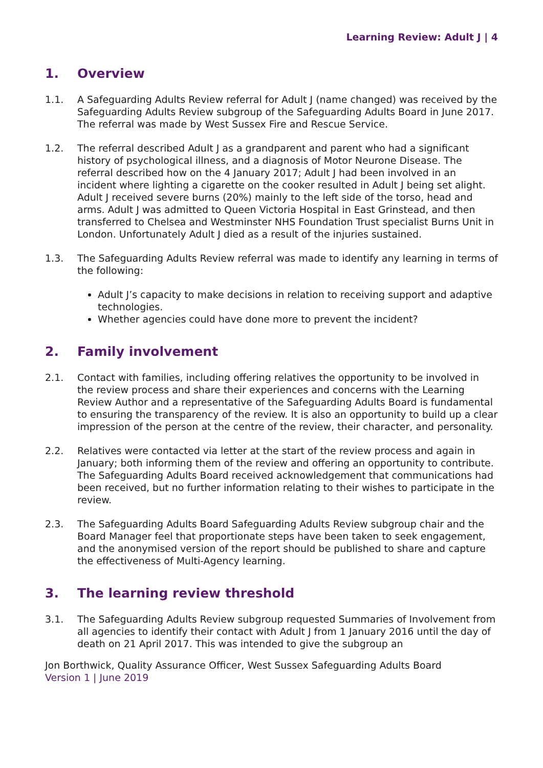Learning Review: Adult J | 4
1. Overview
1.1. A Safeguarding Adults Review referral for Adult J (name changed) was received by the Safeguarding Adults Review subgroup of the Safeguarding Adults Board in June 2017. The referral was made by West Sussex Fire and Rescue Service.
1.2. The referral described Adult J as a grandparent and parent who had a significant history of psychological illness, and a diagnosis of Motor Neurone Disease. The referral described how on the 4 January 2017; Adult J had been involved in an incident where lighting a cigarette on the cooker resulted in Adult J being set alight. Adult J received severe burns (20%) mainly to the left side of the torso, head and arms. Adult J was admitted to Queen Victoria Hospital in East Grinstead, and then transferred to Chelsea and Westminster NHS Foundation Trust specialist Burns Unit in London. Unfortunately Adult J died as a result of the injuries sustained.
1.3. The Safeguarding Adults Review referral was made to identify any learning in terms of the following:
Adult J’s capacity to make decisions in relation to receiving support and adaptive technologies.
Whether agencies could have done more to prevent the incident?
2. Family involvement
2.1. Contact with families, including offering relatives the opportunity to be involved in the review process and share their experiences and concerns with the Learning Review Author and a representative of the Safeguarding Adults Board is fundamental to ensuring the transparency of the review. It is also an opportunity to build up a clear impression of the person at the centre of the review, their character, and personality.
2.2. Relatives were contacted via letter at the start of the review process and again in January; both informing them of the review and offering an opportunity to contribute. The Safeguarding Adults Board received acknowledgement that communications had been received, but no further information relating to their wishes to participate in the review.
2.3. The Safeguarding Adults Board Safeguarding Adults Review subgroup chair and the Board Manager feel that proportionate steps have been taken to seek engagement, and the anonymised version of the report should be published to share and capture the effectiveness of Multi-Agency learning.
3. The learning review threshold
3.1. The Safeguarding Adults Review subgroup requested Summaries of Involvement from all agencies to identify their contact with Adult J from 1 January 2016 until the day of death on 21 April 2017. This was intended to give the subgroup an
Jon Borthwick, Quality Assurance Officer, West Sussex Safeguarding Adults Board
Version 1 | June 2019